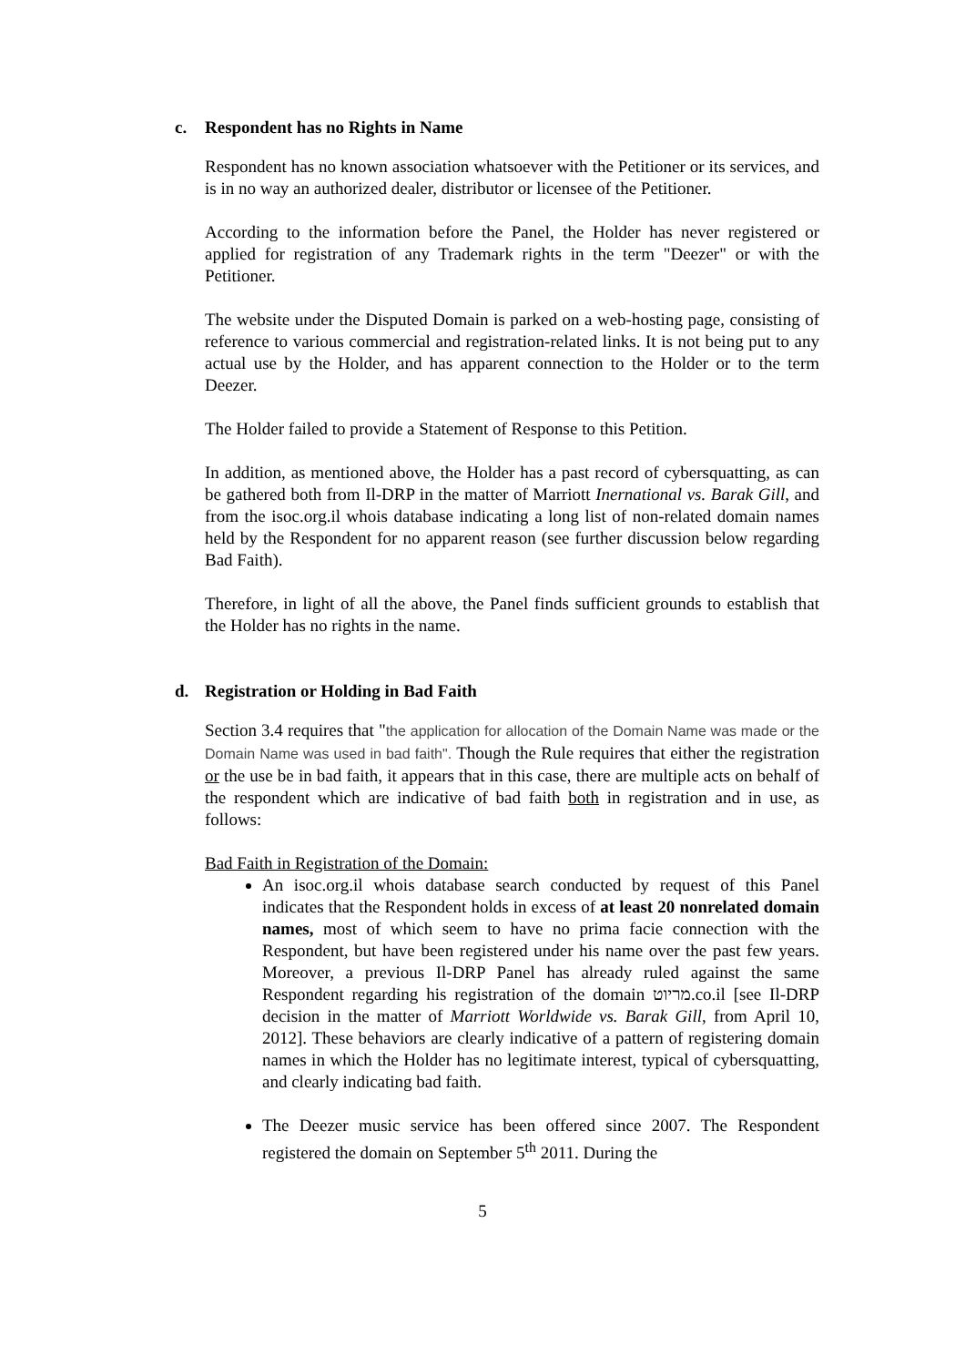c. Respondent has no Rights in Name
Respondent has no known association whatsoever with the Petitioner or its services, and is in no way an authorized dealer, distributor or licensee of the Petitioner.
According to the information before the Panel, the Holder has never registered or applied for registration of any Trademark rights in the term "Deezer" or with the Petitioner.
The website under the Disputed Domain is parked on a web-hosting page, consisting of reference to various commercial and registration-related links. It is not being put to any actual use by the Holder, and has apparent connection to the Holder or to the term Deezer.
The Holder failed to provide a Statement of Response to this Petition.
In addition, as mentioned above, the Holder has a past record of cybersquatting, as can be gathered both from Il-DRP in the matter of Marriott Inernational vs. Barak Gill, and from the isoc.org.il whois database indicating a long list of non-related domain names held by the Respondent for no apparent reason (see further discussion below regarding Bad Faith).
Therefore, in light of all the above, the Panel finds sufficient grounds to establish that the Holder has no rights in the name.
d. Registration or Holding in Bad Faith
Section 3.4 requires that "the application for allocation of the Domain Name was made or the Domain Name was used in bad faith". Though the Rule requires that either the registration or the use be in bad faith, it appears that in this case, there are multiple acts on behalf of the respondent which are indicative of bad faith both in registration and in use, as follows:
Bad Faith in Registration of the Domain:
An isoc.org.il whois database search conducted by request of this Panel indicates that the Respondent holds in excess of at least 20 nonrelated domain names, most of which seem to have no prima facie connection with the Respondent, but have been registered under his name over the past few years. Moreover, a previous Il-DRP Panel has already ruled against the same Respondent regarding his registration of the domain מריוט.co.il [see Il-DRP decision in the matter of Marriott Worldwide vs. Barak Gill, from April 10, 2012]. These behaviors are clearly indicative of a pattern of registering domain names in which the Holder has no legitimate interest, typical of cybersquatting, and clearly indicating bad faith.
The Deezer music service has been offered since 2007. The Respondent registered the domain on September 5<sup>th</sup> 2011. During the
5